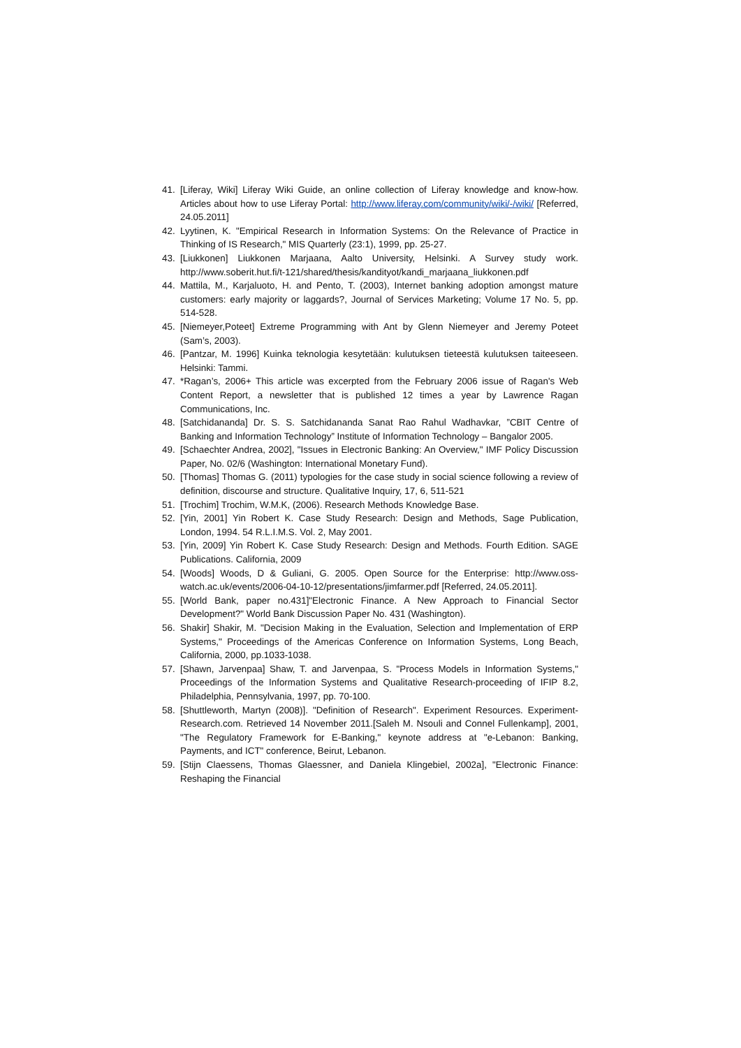41. [Liferay, Wiki] Liferay Wiki Guide, an online collection of Liferay knowledge and know-how. Articles about how to use Liferay Portal: http://www.liferay.com/community/wiki/-/wiki/ [Referred, 24.05.2011]
42. Lyytinen, K. "Empirical Research in Information Systems: On the Relevance of Practice in Thinking of IS Research," MIS Quarterly (23:1), 1999, pp. 25-27.
43. [Liukkonen] Liukkonen Marjaana, Aalto University, Helsinki. A Survey study work. http://www.soberit.hut.fi/t-121/shared/thesis/kandityot/kandi_marjaana_liukkonen.pdf
44. Mattila, M., Karjaluoto, H. and Pento, T. (2003), Internet banking adoption amongst mature customers: early majority or laggards?, Journal of Services Marketing; Volume 17 No. 5, pp. 514-528.
45. [Niemeyer,Poteet] Extreme Programming with Ant by Glenn Niemeyer and Jeremy Poteet (Sam’s, 2003).
46. [Pantzar, M. 1996] Kuinka teknologia kesytetään: kulutuksen tieteestä kulutuksen taiteeseen. Helsinki: Tammi.
47. *Ragan’s, 2006+ This article was excerpted from the February 2006 issue of Ragan's Web Content Report, a newsletter that is published 12 times a year by Lawrence Ragan Communications, Inc.
48. [Satchidananda] Dr. S. S. Satchidananda Sanat Rao Rahul Wadhavkar, ”CBIT Centre of Banking and Information Technology” Institute of Information Technology – Bangalor 2005.
49. [Schaechter Andrea, 2002], "Issues in Electronic Banking: An Overview," IMF Policy Discussion Paper, No. 02/6 (Washington: International Monetary Fund).
50. [Thomas] Thomas G. (2011) typologies for the case study in social science following a review of definition, discourse and structure. Qualitative Inquiry, 17, 6, 511-521
51. [Trochim] Trochim, W.M.K, (2006). Research Methods Knowledge Base.
52. [Yin, 2001] Yin Robert K. Case Study Research: Design and Methods, Sage Publication, London, 1994. 54 R.L.I.M.S. Vol. 2, May 2001.
53. [Yin, 2009] Yin Robert K. Case Study Research: Design and Methods. Fourth Edition. SAGE Publications. California, 2009
54. [Woods] Woods, D & Guliani, G. 2005. Open Source for the Enterprise: http://www.oss-watch.ac.uk/events/2006-04-10-12/presentations/jimfarmer.pdf [Referred, 24.05.2011].
55. [World Bank, paper no.431]"Electronic Finance. A New Approach to Financial Sector Development?" World Bank Discussion Paper No. 431 (Washington).
56. Shakir] Shakir, M. "Decision Making in the Evaluation, Selection and Implementation of ERP Systems," Proceedings of the Americas Conference on Information Systems, Long Beach, California, 2000, pp.1033-1038.
57. [Shawn, Jarvenpaa] Shaw, T. and Jarvenpaa, S. "Process Models in Information Systems," Proceedings of the Information Systems and Qualitative Research-proceeding of IFIP 8.2, Philadelphia, Pennsylvania, 1997, pp. 70-100.
58. [Shuttleworth, Martyn (2008)]. "Definition of Research". Experiment Resources. Experiment-Research.com. Retrieved 14 November 2011.[Saleh M. Nsouli and Connel Fullenkamp], 2001, "The Regulatory Framework for E-Banking," keynote address at "e-Lebanon: Banking, Payments, and ICT" conference, Beirut, Lebanon.
59. [Stijn Claessens, Thomas Glaessner, and Daniela Klingebiel, 2002a], "Electronic Finance: Reshaping the Financial